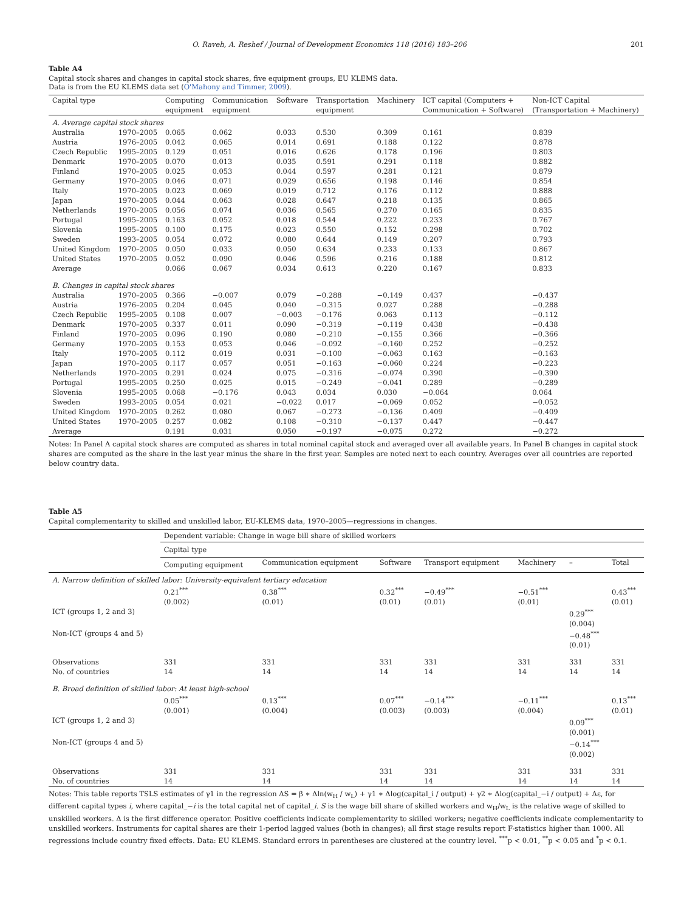O. Raveh, A. Reshef / Journal of Development Economics 118 (2016) 183–206 201
Table A4
Capital stock shares and changes in capital stock shares, five equipment groups, EU KLEMS data.
Data is from the EU KLEMS data set (O'Mahony and Timmer, 2009).
| Capital type | | Computing equipment | Communication equipment | Software | Transportation equipment | Machinery | ICT capital (Computers + Communication + Software) | Non-ICT Capital (Transportation + Machinery) |
| --- | --- | --- | --- | --- | --- | --- | --- | --- |
| A. Average capital stock shares | | | | | | | | |
| Australia | 1970–2005 | 0.065 | 0.062 | 0.033 | 0.530 | 0.309 | 0.161 | 0.839 |
| Austria | 1976–2005 | 0.042 | 0.065 | 0.014 | 0.691 | 0.188 | 0.122 | 0.878 |
| Czech Republic | 1995–2005 | 0.129 | 0.051 | 0.016 | 0.626 | 0.178 | 0.196 | 0.803 |
| Denmark | 1970–2005 | 0.070 | 0.013 | 0.035 | 0.591 | 0.291 | 0.118 | 0.882 |
| Finland | 1970–2005 | 0.025 | 0.053 | 0.044 | 0.597 | 0.281 | 0.121 | 0.879 |
| Germany | 1970–2005 | 0.046 | 0.071 | 0.029 | 0.656 | 0.198 | 0.146 | 0.854 |
| Italy | 1970–2005 | 0.023 | 0.069 | 0.019 | 0.712 | 0.176 | 0.112 | 0.888 |
| Japan | 1970–2005 | 0.044 | 0.063 | 0.028 | 0.647 | 0.218 | 0.135 | 0.865 |
| Netherlands | 1970–2005 | 0.056 | 0.074 | 0.036 | 0.565 | 0.270 | 0.165 | 0.835 |
| Portugal | 1995–2005 | 0.163 | 0.052 | 0.018 | 0.544 | 0.222 | 0.233 | 0.767 |
| Slovenia | 1995–2005 | 0.100 | 0.175 | 0.023 | 0.550 | 0.152 | 0.298 | 0.702 |
| Sweden | 1993–2005 | 0.054 | 0.072 | 0.080 | 0.644 | 0.149 | 0.207 | 0.793 |
| United Kingdom | 1970–2005 | 0.050 | 0.033 | 0.050 | 0.634 | 0.233 | 0.133 | 0.867 |
| United States | 1970–2005 | 0.052 | 0.090 | 0.046 | 0.596 | 0.216 | 0.188 | 0.812 |
| Average | | 0.066 | 0.067 | 0.034 | 0.613 | 0.220 | 0.167 | 0.833 |
| B. Changes in capital stock shares | | | | | | | | |
| Australia | 1970–2005 | 0.366 | −0.007 | 0.079 | −0.288 | −0.149 | 0.437 | −0.437 |
| Austria | 1976–2005 | 0.204 | 0.045 | 0.040 | −0.315 | 0.027 | 0.288 | −0.288 |
| Czech Republic | 1995–2005 | 0.108 | 0.007 | −0.003 | −0.176 | 0.063 | 0.113 | −0.112 |
| Denmark | 1970–2005 | 0.337 | 0.011 | 0.090 | −0.319 | −0.119 | 0.438 | −0.438 |
| Finland | 1970–2005 | 0.096 | 0.190 | 0.080 | −0.210 | −0.155 | 0.366 | −0.366 |
| Germany | 1970–2005 | 0.153 | 0.053 | 0.046 | −0.092 | −0.160 | 0.252 | −0.252 |
| Italy | 1970–2005 | 0.112 | 0.019 | 0.031 | −0.100 | −0.063 | 0.163 | −0.163 |
| Japan | 1970–2005 | 0.117 | 0.057 | 0.051 | −0.163 | −0.060 | 0.224 | −0.223 |
| Netherlands | 1970–2005 | 0.291 | 0.024 | 0.075 | −0.316 | −0.074 | 0.390 | −0.390 |
| Portugal | 1995–2005 | 0.250 | 0.025 | 0.015 | −0.249 | −0.041 | 0.289 | −0.289 |
| Slovenia | 1995–2005 | 0.068 | −0.176 | 0.043 | 0.034 | 0.030 | −0.064 | 0.064 |
| Sweden | 1993–2005 | 0.054 | 0.021 | −0.022 | 0.017 | −0.069 | 0.052 | −0.052 |
| United Kingdom | 1970–2005 | 0.262 | 0.080 | 0.067 | −0.273 | −0.136 | 0.409 | −0.409 |
| United States | 1970–2005 | 0.257 | 0.082 | 0.108 | −0.310 | −0.137 | 0.447 | −0.447 |
| Average | | 0.191 | 0.031 | 0.050 | −0.197 | −0.075 | 0.272 | −0.272 |
Notes: In Panel A capital stock shares are computed as shares in total nominal capital stock and averaged over all available years. In Panel B changes in capital stock shares are computed as the share in the last year minus the share in the first year. Samples are noted next to each country. Averages over all countries are reported below country data.
Table A5
Capital complementarity to skilled and unskilled labor, EU-KLEMS data, 1970–2005—regressions in changes.
| | Dependent variable: Change in wage bill share of skilled workers | | | | | | |
| --- | --- | --- | --- | --- | --- | --- | --- |
| | Capital type | | | | | | |
| | Computing equipment | Communication equipment | Software | Transport equipment | Machinery | – | Total |
| A. Narrow definition of skilled labor: University-equivalent tertiary education | | | | | | | |
| | 0.21<sup>***</sup> (0.002) | 0.38<sup>***</sup> (0.01) | 0.32<sup>***</sup> (0.01) | −0.49<sup>***</sup> (0.01) | −0.51<sup>***</sup> (0.01) | | 0.43<sup>***</sup> (0.01) |
| ICT (groups 1, 2 and 3) | | | | | | 0.29<sup>***</sup> (0.004) | |
| Non-ICT (groups 4 and 5) | | | | | | −0.48<sup>***</sup> (0.01) | |
| Observations No. of countries | 331 14 | 331 14 | 331 14 | 331 14 | 331 14 | 331 14 | 331 14 |
| B. Broad definition of skilled labor: At least high-school | | | | | | | |
| | 0.05<sup>***</sup> (0.001) | 0.13<sup>***</sup> (0.004) | 0.07<sup>***</sup> (0.003) | −0.14<sup>***</sup> (0.003) | −0.11<sup>***</sup> (0.004) | | 0.13<sup>***</sup> (0.01) |
| ICT (groups 1, 2 and 3) | | | | | | 0.09<sup>***</sup> (0.001) | |
| Non-ICT (groups 4 and 5) | | | | | | −0.14<sup>***</sup> (0.002) | |
| Observations No. of countries | 331 14 | 331 14 | 331 14 | 331 14 | 331 14 | 331 14 | 331 14 |
Notes: This table reports TSLS estimates of γ1 in the regression ΔS = β ∗ Δln(w<sub>H</sub> / w<sub>L</sub>) + γ1 ∗ Δlog(capital_i / output) + γ2 ∗ Δlog(capital_−i / output) + Δε, for different capital types i, where capital_−i is the total capital net of capital_i. S is the wage bill share of skilled workers and w<sub>H</sub>/w<sub>L</sub> is the relative wage of skilled to unskilled workers. Δ is the first difference operator. Positive coefficients indicate complementarity to skilled workers; negative coefficients indicate complementarity to unskilled workers. Instruments for capital shares are their 1-period lagged values (both in changes); all first stage results report F-statistics higher than 1000. All regressions include country fixed effects. Data: EU KLEMS. Standard errors in parentheses are clustered at the country level. <sup>***</sup>p < 0.01, <sup>**</sup>p < 0.05 and <sup>*</sup>p < 0.1.